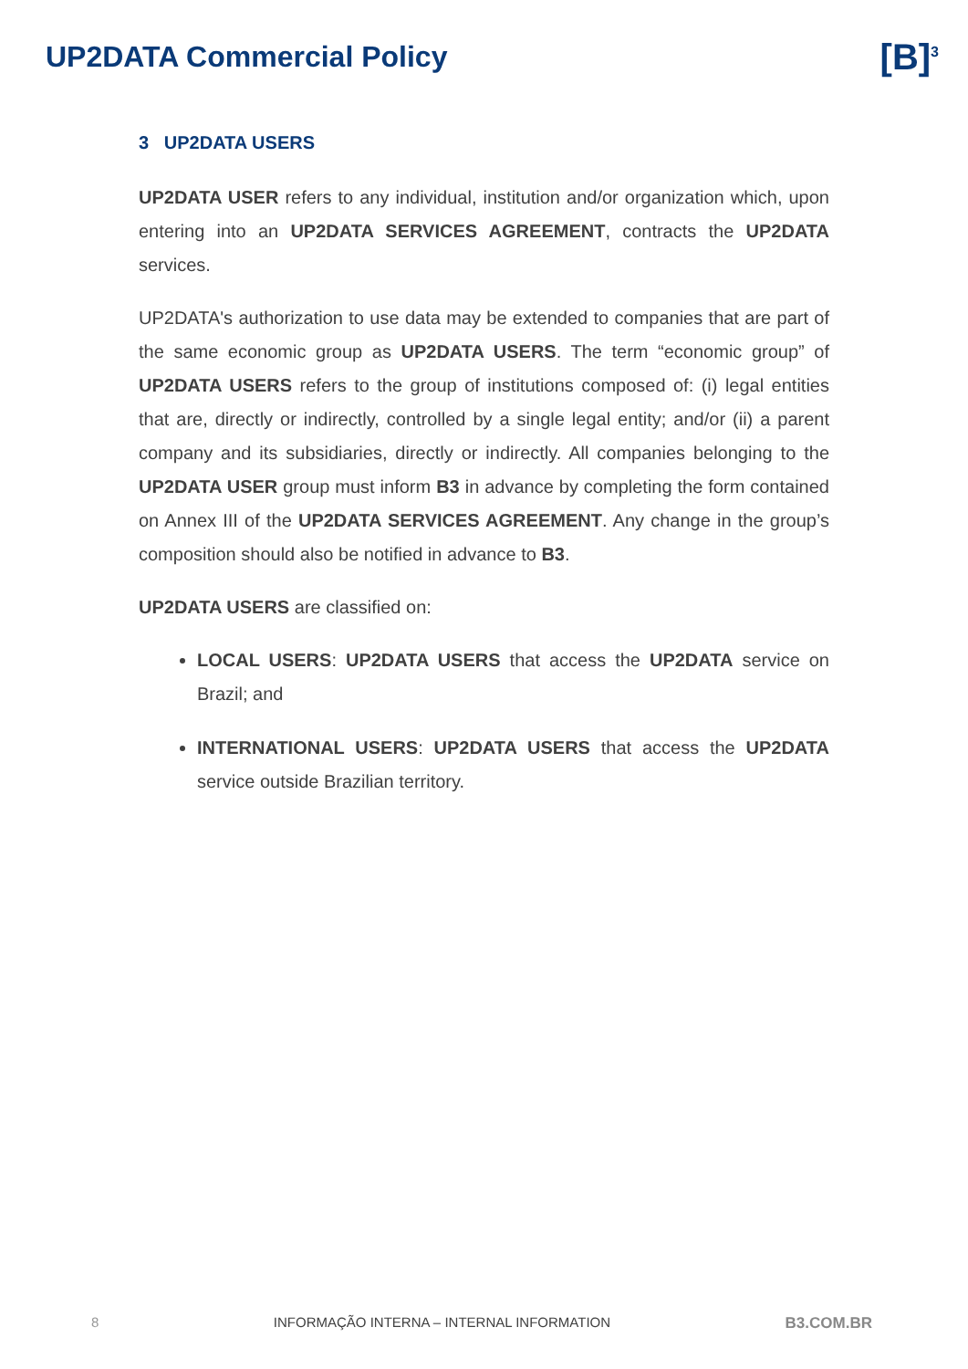UP2DATA Commercial Policy
[B]<sup>3</sup>
3 UP2DATA USERS
UP2DATA USER refers to any individual, institution and/or organization which, upon entering into an UP2DATA SERVICES AGREEMENT, contracts the UP2DATA services.
UP2DATA's authorization to use data may be extended to companies that are part of the same economic group as UP2DATA USERS. The term “economic group” of UP2DATA USERS refers to the group of institutions composed of: (i) legal entities that are, directly or indirectly, controlled by a single legal entity; and/or (ii) a parent company and its subsidiaries, directly or indirectly. All companies belonging to the UP2DATA USER group must inform B3 in advance by completing the form contained on Annex III of the UP2DATA SERVICES AGREEMENT. Any change in the group’s composition should also be notified in advance to B3.
UP2DATA USERS are classified on:
LOCAL USERS: UP2DATA USERS that access the UP2DATA service on Brazil; and
INTERNATIONAL USERS: UP2DATA USERS that access the UP2DATA service outside Brazilian territory.
8 INFORMAÇÃO INTERNA – INTERNAL INFORMATION B3.COM.BR